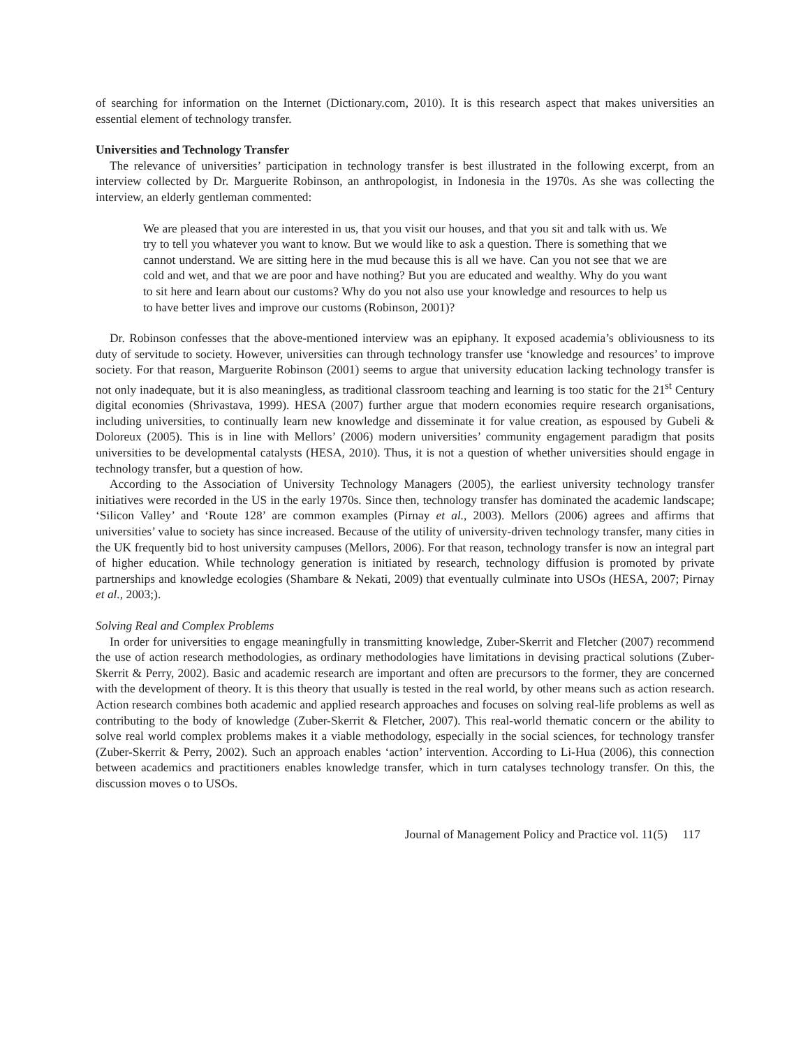of searching for information on the Internet (Dictionary.com, 2010). It is this research aspect that makes universities an essential element of technology transfer.
Universities and Technology Transfer
The relevance of universities’ participation in technology transfer is best illustrated in the following excerpt, from an interview collected by Dr. Marguerite Robinson, an anthropologist, in Indonesia in the 1970s. As she was collecting the interview, an elderly gentleman commented:
We are pleased that you are interested in us, that you visit our houses, and that you sit and talk with us. We try to tell you whatever you want to know. But we would like to ask a question. There is something that we cannot understand. We are sitting here in the mud because this is all we have. Can you not see that we are cold and wet, and that we are poor and have nothing? But you are educated and wealthy. Why do you want to sit here and learn about our customs? Why do you not also use your knowledge and resources to help us to have better lives and improve our customs (Robinson, 2001)?
Dr. Robinson confesses that the above-mentioned interview was an epiphany. It exposed academia’s obliviousness to its duty of servitude to society. However, universities can through technology transfer use ‘knowledge and resources’ to improve society. For that reason, Marguerite Robinson (2001) seems to argue that university education lacking technology transfer is not only inadequate, but it is also meaningless, as traditional classroom teaching and learning is too static for the 21<sup>st</sup> Century digital economies (Shrivastava, 1999). HESA (2007) further argue that modern economies require research organisations, including universities, to continually learn new knowledge and disseminate it for value creation, as espoused by Gubeli & Doloreux (2005). This is in line with Mellors’ (2006) modern universities’ community engagement paradigm that posits universities to be developmental catalysts (HESA, 2010). Thus, it is not a question of whether universities should engage in technology transfer, but a question of how.
According to the Association of University Technology Managers (2005), the earliest university technology transfer initiatives were recorded in the US in the early 1970s. Since then, technology transfer has dominated the academic landscape; ‘Silicon Valley’ and ‘Route 128’ are common examples (Pirnay et al., 2003). Mellors (2006) agrees and affirms that universities’ value to society has since increased. Because of the utility of university-driven technology transfer, many cities in the UK frequently bid to host university campuses (Mellors, 2006). For that reason, technology transfer is now an integral part of higher education. While technology generation is initiated by research, technology diffusion is promoted by private partnerships and knowledge ecologies (Shambare & Nekati, 2009) that eventually culminate into USOs (HESA, 2007; Pirnay et al., 2003;).
Solving Real and Complex Problems
In order for universities to engage meaningfully in transmitting knowledge, Zuber-Skerrit and Fletcher (2007) recommend the use of action research methodologies, as ordinary methodologies have limitations in devising practical solutions (Zuber-Skerrit & Perry, 2002). Basic and academic research are important and often are precursors to the former, they are concerned with the development of theory. It is this theory that usually is tested in the real world, by other means such as action research. Action research combines both academic and applied research approaches and focuses on solving real-life problems as well as contributing to the body of knowledge (Zuber-Skerrit & Fletcher, 2007). This real-world thematic concern or the ability to solve real world complex problems makes it a viable methodology, especially in the social sciences, for technology transfer (Zuber-Skerrit & Perry, 2002). Such an approach enables ‘action’ intervention. According to Li-Hua (2006), this connection between academics and practitioners enables knowledge transfer, which in turn catalyses technology transfer. On this, the discussion moves o to USOs.
Journal of Management Policy and Practice vol. 11(5) 117